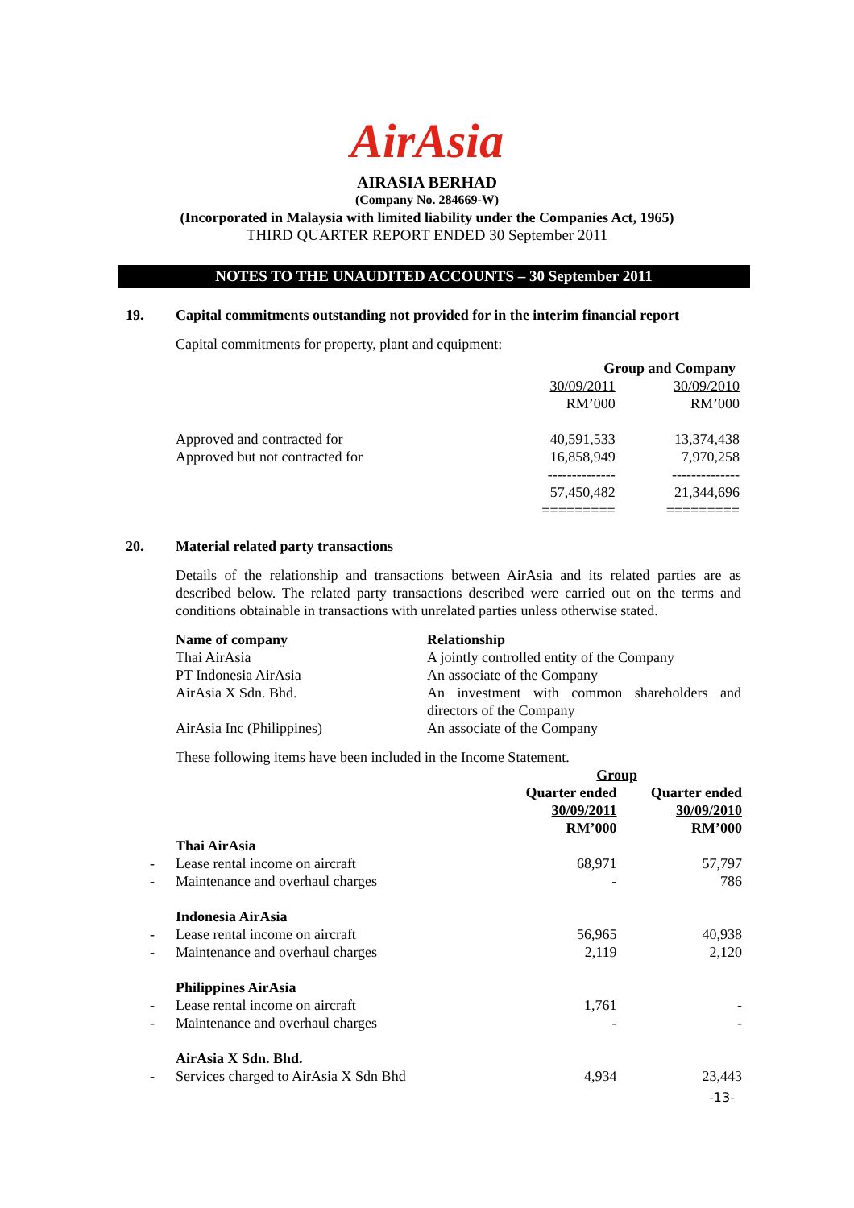AirAsia
AIRASIA BERHAD
(Company No. 284669-W)
(Incorporated in Malaysia with limited liability under the Companies Act, 1965)
THIRD QUARTER REPORT ENDED 30 September 2011
NOTES TO THE UNAUDITED ACCOUNTS – 30 September 2011
19. Capital commitments outstanding not provided for in the interim financial report
Capital commitments for property, plant and equipment:
| | Group and Company | |
| | 30/09/2011 | 30/09/2010 |
| | RM’000 | RM’000 |
| Approved and contracted for | 40,591,533 | 13,374,438 |
| Approved but not contracted for | 16,858,949 | 7,970,258 |
| | -------------- | -------------- |
| | 57,450,482 | 21,344,696 |
| | ========= | ========= |
20. Material related party transactions
Details of the relationship and transactions between AirAsia and its related parties are as described below. The related party transactions described were carried out on the terms and conditions obtainable in transactions with unrelated parties unless otherwise stated.
| Name of company | Relationship |
| --- | --- |
| Thai AirAsia | A jointly controlled entity of the Company |
| PT Indonesia AirAsia | An associate of the Company |
| AirAsia X Sdn. Bhd. | An investment with common shareholders and directors of the Company |
| AirAsia Inc (Philippines) | An associate of the Company |
These following items have been included in the Income Statement.
| | | Group | |
| | | Quarter ended | Quarter ended |
| | | 30/09/2011 | 30/09/2010 |
| | | RM’000 | RM’000 |
| | Thai AirAsia | | |
| - | Lease rental income on aircraft | 68,971 | 57,797 |
| - | Maintenance and overhaul charges | - | 786 |
| | Indonesia AirAsia | | |
| - | Lease rental income on aircraft | 56,965 | 40,938 |
| - | Maintenance and overhaul charges | 2,119 | 2,120 |
| | Philippines AirAsia | | |
| - | Lease rental income on aircraft | 1,761 | - |
| - | Maintenance and overhaul charges | - | - |
| | AirAsia X Sdn. Bhd. | | |
| - | Services charged to AirAsia X Sdn Bhd | 4,934 | 23,443 |
-13-